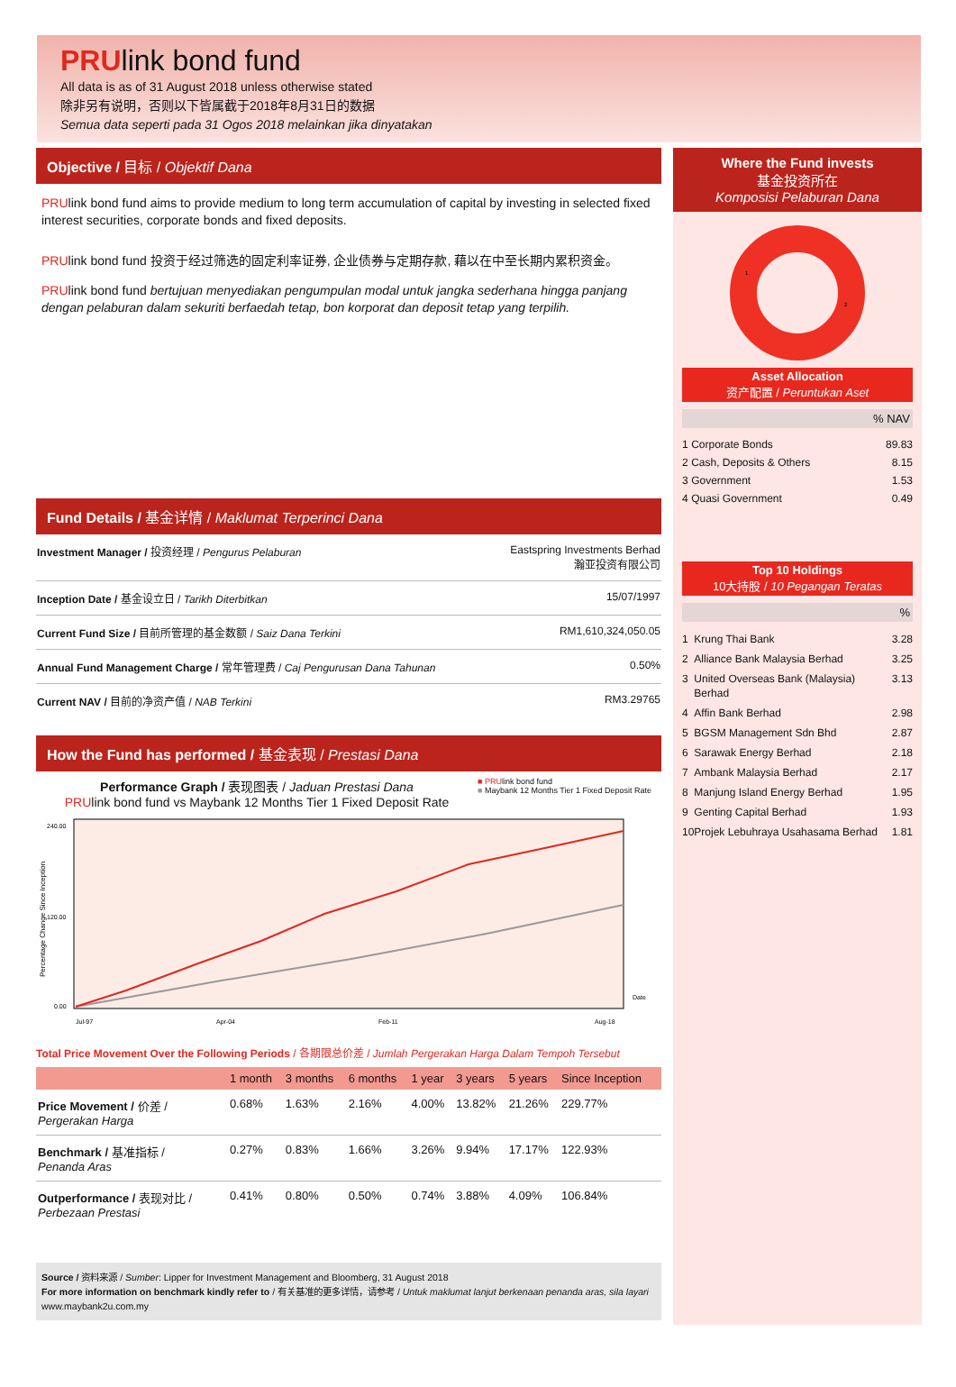PRUlink bond fund
All data is as of 31 August 2018 unless otherwise stated
除非另有说明，否则以下皆属截于2018年8月31日的数据
Semua data seperti pada 31 Ogos 2018 melainkan jika dinyatakan
Objective / 目标 / Objektif Dana
PRUlink bond fund aims to provide medium to long term accumulation of capital by investing in selected fixed interest securities, corporate bonds and fixed deposits.
PRUlink bond fund 投资于经过筛选的固定利率证券, 企业债券与定期存款, 藉以在中至长期内累积资金。
PRUlink bond fund bertujuan menyediakan pengumpulan modal untuk jangka sederhana hingga panjang dengan pelaburan dalam sekuriti berfaedah tetap, bon korporat dan deposit tetap yang terpilih.
Fund Details / 基金详情 / Maklumat Terperinci Dana
| Investment Manager / 投资经理 / Pengurus Pelaburan | Eastspring Investments Berhad 瀚亚投资有限公司 |
| Inception Date / 基金设立日 / Tarikh Diterbitkan | 15/07/1997 |
| Current Fund Size / 目前所管理的基金数额 / Saiz Dana Terkini | RM1,610,324,050.05 |
| Annual Fund Management Charge / 常年管理费 / Caj Pengurusan Dana Tahunan | 0.50% |
| Current NAV / 目前的净资产值 / NAB Terkini | RM3.29765 |
How the Fund has performed / 基金表现 / Prestasi Dana
Performance Graph / 表现图表 / Jaduan Prestasi Dana
PRUlink bond fund vs Maybank 12 Months Tier 1 Fixed Deposit Rate
■ PRUlink bond fund
■ Maybank 12 Months Tier 1 Fixed Deposit Rate
Percentage Change Since Inception
240.00
120.00
0.00
Date
Jul-97
Apr-04
Feb-11
Aug-18
Total Price Movement Over the Following Periods / 各期限总价差 / Jumlah Pergerakan Harga Dalam Tempoh Tersebut
| | 1 month | 3 months | 6 months | 1 year | 3 years | 5 years | Since Inception |
| --- | --- | --- | --- | --- | --- | --- | --- |
| Price Movement / 价差 / Pergerakan Harga | 0.68% | 1.63% | 2.16% | 4.00% | 13.82% | 21.26% | 229.77% |
| Benchmark / 基准指标 / Penanda Aras | 0.27% | 0.83% | 1.66% | 3.26% | 9.94% | 17.17% | 122.93% |
| Outperformance / 表现对比 / Perbezaan Prestasi | 0.41% | 0.80% | 0.50% | 0.74% | 3.88% | 4.09% | 106.84% |
Source / 资料来源 / Sumber: Lipper for Investment Management and Bloomberg, 31 August 2018
For more information on benchmark kindly refer to / 有关基准的更多详情，请参考 / Untuk maklumat lanjut berkenaan penanda aras, sila layari www.maybank2u.com.my
Where the Fund invests
基金投资所在
Komposisi Pelaburan Dana
1
2
Asset Allocation
资产配置 / Peruntukan Aset
% NAV
| 1 | Corporate Bonds | 89.83 |
| 2 | Cash, Deposits & Others | 8.15 |
| 3 | Government | 1.53 |
| 4 | Quasi Government | 0.49 |
Top 10 Holdings
10大持股 / 10 Pegangan Teratas
%
| 1 | Krung Thai Bank | 3.28 |
| 2 | Alliance Bank Malaysia Berhad | 3.25 |
| 3 | United Overseas Bank (Malaysia) Berhad | 3.13 |
| 4 | Affin Bank Berhad | 2.98 |
| 5 | BGSM Management Sdn Bhd | 2.87 |
| 6 | Sarawak Energy Berhad | 2.18 |
| 7 | Ambank Malaysia Berhad | 2.17 |
| 8 | Manjung Island Energy Berhad | 1.95 |
| 9 | Genting Capital Berhad | 1.93 |
| 10 | Projek Lebuhraya Usahasama Berhad | 1.81 |